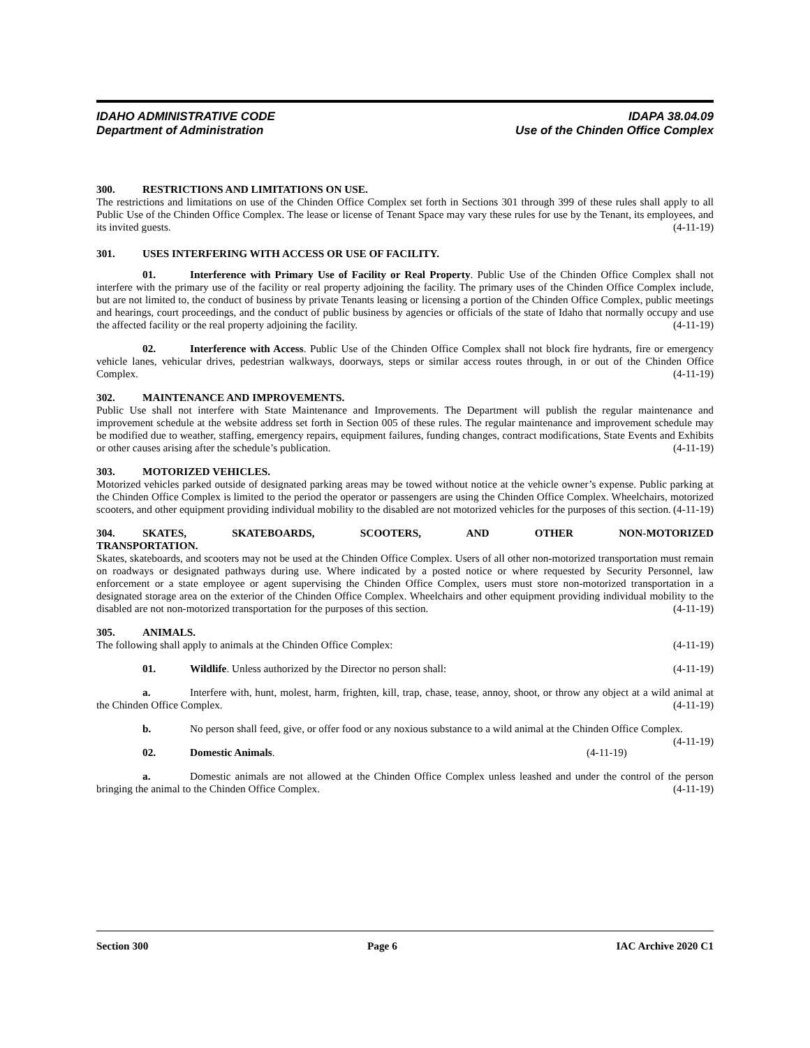IDAHO ADMINISTRATIVE CODE IDAPA 38.04.09
Department of Administration Use of the Chinden Office Complex
300. RESTRICTIONS AND LIMITATIONS ON USE.
The restrictions and limitations on use of the Chinden Office Complex set forth in Sections 301 through 399 of these rules shall apply to all Public Use of the Chinden Office Complex. The lease or license of Tenant Space may vary these rules for use by the Tenant, its employees, and its invited guests. (4-11-19)
301. USES INTERFERING WITH ACCESS OR USE OF FACILITY.
01. Interference with Primary Use of Facility or Real Property. Public Use of the Chinden Office Complex shall not interfere with the primary use of the facility or real property adjoining the facility. The primary uses of the Chinden Office Complex include, but are not limited to, the conduct of business by private Tenants leasing or licensing a portion of the Chinden Office Complex, public meetings and hearings, court proceedings, and the conduct of public business by agencies or officials of the state of Idaho that normally occupy and use the affected facility or the real property adjoining the facility. (4-11-19)
02. Interference with Access. Public Use of the Chinden Office Complex shall not block fire hydrants, fire or emergency vehicle lanes, vehicular drives, pedestrian walkways, doorways, steps or similar access routes through, in or out of the Chinden Office Complex. (4-11-19)
302. MAINTENANCE AND IMPROVEMENTS.
Public Use shall not interfere with State Maintenance and Improvements. The Department will publish the regular maintenance and improvement schedule at the website address set forth in Section 005 of these rules. The regular maintenance and improvement schedule may be modified due to weather, staffing, emergency repairs, equipment failures, funding changes, contract modifications, State Events and Exhibits or other causes arising after the schedule’s publication. (4-11-19)
303. MOTORIZED VEHICLES.
Motorized vehicles parked outside of designated parking areas may be towed without notice at the vehicle owner’s expense. Public parking at the Chinden Office Complex is limited to the period the operator or passengers are using the Chinden Office Complex. Wheelchairs, motorized scooters, and other equipment providing individual mobility to the disabled are not motorized vehicles for the purposes of this section. (4-11-19)
304. SKATES, SKATEBOARDS, SCOOTERS, AND OTHER NON-MOTORIZED
TRANSPORTATION.
Skates, skateboards, and scooters may not be used at the Chinden Office Complex. Users of all other non-motorized transportation must remain on roadways or designated pathways during use. Where indicated by a posted notice or where requested by Security Personnel, law enforcement or a state employee or agent supervising the Chinden Office Complex, users must store non-motorized transportation in a designated storage area on the exterior of the Chinden Office Complex. Wheelchairs and other equipment providing individual mobility to the disabled are not non-motorized transportation for the purposes of this section. (4-11-19)
305. ANIMALS.
The following shall apply to animals at the Chinden Office Complex: (4-11-19)
01. Wildlife. Unless authorized by the Director no person shall: (4-11-19)
a. Interfere with, hunt, molest, harm, frighten, kill, trap, chase, tease, annoy, shoot, or throw any object at a wild animal at the Chinden Office Complex. (4-11-19)
b. No person shall feed, give, or offer food or any noxious substance to a wild animal at the Chinden Office Complex. (4-11-19)
02. Domestic Animals. (4-11-19)
a. Domestic animals are not allowed at the Chinden Office Complex unless leashed and under the control of the person bringing the animal to the Chinden Office Complex. (4-11-19)
Section 300 Page 6 IAC Archive 2020 C1